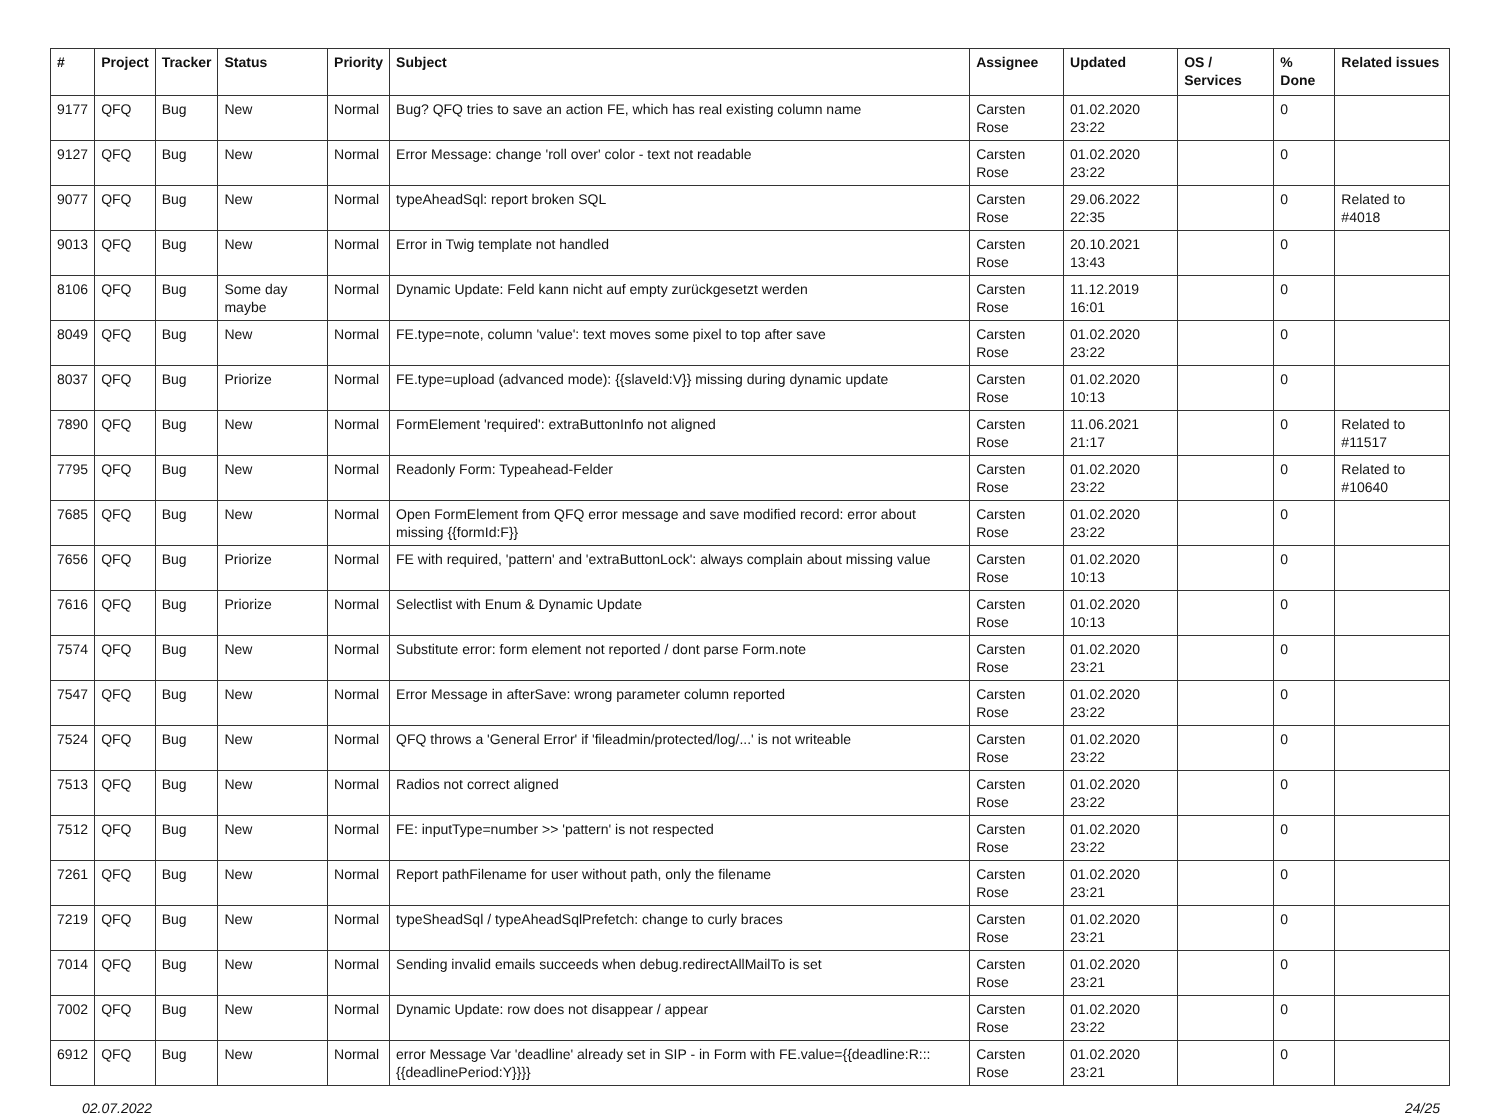| # | Project | Tracker | Status | Priority | Subject | Assignee | Updated | OS / Services | % Done | Related issues |
| --- | --- | --- | --- | --- | --- | --- | --- | --- | --- | --- |
| 9177 | QFQ | Bug | New | Normal | Bug? QFQ tries to save an action FE, which has real existing column name | Carsten Rose | 01.02.2020 23:22 | | 0 | |
| 9127 | QFQ | Bug | New | Normal | Error Message: change 'roll over' color - text not readable | Carsten Rose | 01.02.2020 23:22 | | 0 | |
| 9077 | QFQ | Bug | New | Normal | typeAheadSql: report broken SQL | Carsten Rose | 29.06.2022 22:35 | | 0 | Related to #4018 |
| 9013 | QFQ | Bug | New | Normal | Error in Twig template not handled | Carsten Rose | 20.10.2021 13:43 | | 0 | |
| 8106 | QFQ | Bug | Some day maybe | Normal | Dynamic Update: Feld kann nicht auf empty zurückgesetzt werden | Carsten Rose | 11.12.2019 16:01 | | 0 | |
| 8049 | QFQ | Bug | New | Normal | FE.type=note, column 'value': text moves some pixel to top after save | Carsten Rose | 01.02.2020 23:22 | | 0 | |
| 8037 | QFQ | Bug | Priorize | Normal | FE.type=upload (advanced mode): {{slaveId:V}} missing during dynamic update | Carsten Rose | 01.02.2020 10:13 | | 0 | |
| 7890 | QFQ | Bug | New | Normal | FormElement 'required': extraButtonInfo not aligned | Carsten Rose | 11.06.2021 21:17 | | 0 | Related to #11517 |
| 7795 | QFQ | Bug | New | Normal | Readonly Form: Typeahead-Felder | Carsten Rose | 01.02.2020 23:22 | | 0 | Related to #10640 |
| 7685 | QFQ | Bug | New | Normal | Open FormElement from QFQ error message and save modified record: error about missing {{formId:F}} | Carsten Rose | 01.02.2020 23:22 | | 0 | |
| 7656 | QFQ | Bug | Priorize | Normal | FE with required, 'pattern' and 'extraButtonLock': always complain about missing value | Carsten Rose | 01.02.2020 10:13 | | 0 | |
| 7616 | QFQ | Bug | Priorize | Normal | Selectlist with Enum & Dynamic Update | Carsten Rose | 01.02.2020 10:13 | | 0 | |
| 7574 | QFQ | Bug | New | Normal | Substitute error: form element not reported / dont parse Form.note | Carsten Rose | 01.02.2020 23:21 | | 0 | |
| 7547 | QFQ | Bug | New | Normal | Error Message in afterSave: wrong parameter column reported | Carsten Rose | 01.02.2020 23:22 | | 0 | |
| 7524 | QFQ | Bug | New | Normal | QFQ throws a 'General Error' if 'fileadmin/protected/log/...' is not writeable | Carsten Rose | 01.02.2020 23:22 | | 0 | |
| 7513 | QFQ | Bug | New | Normal | Radios not correct aligned | Carsten Rose | 01.02.2020 23:22 | | 0 | |
| 7512 | QFQ | Bug | New | Normal | FE: inputType=number >> 'pattern' is not respected | Carsten Rose | 01.02.2020 23:22 | | 0 | |
| 7261 | QFQ | Bug | New | Normal | Report pathFilename for user without path, only the filename | Carsten Rose | 01.02.2020 23:21 | | 0 | |
| 7219 | QFQ | Bug | New | Normal | typeSheadSql / typeAheadSqlPrefetch: change to curly braces | Carsten Rose | 01.02.2020 23:21 | | 0 | |
| 7014 | QFQ | Bug | New | Normal | Sending invalid emails succeeds when debug.redirectAllMailTo is set | Carsten Rose | 01.02.2020 23:21 | | 0 | |
| 7002 | QFQ | Bug | New | Normal | Dynamic Update: row does not disappear / appear | Carsten Rose | 01.02.2020 23:22 | | 0 | |
| 6912 | QFQ | Bug | New | Normal | error Message Var 'deadline' already set in SIP - in Form with FE.value={{deadline:R:::{{deadlinePeriod:Y}}}} | Carsten Rose | 01.02.2020 23:21 | | 0 | |
02.07.2022 24/25